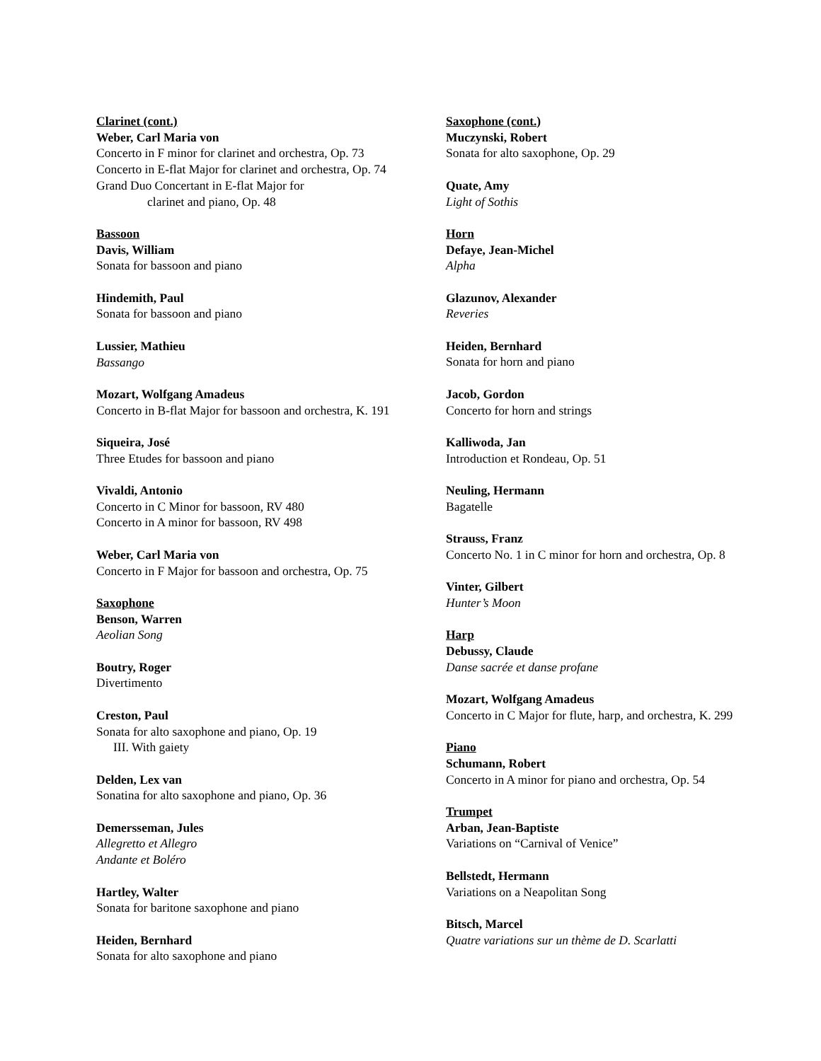Clarinet (cont.)
Weber, Carl Maria von
Concerto in F minor for clarinet and orchestra, Op. 73
Concerto in E-flat Major for clarinet and orchestra, Op. 74
Grand Duo Concertant in E-flat Major for
clarinet and piano, Op. 48
Bassoon
Davis, William
Sonata for bassoon and piano
Hindemith, Paul
Sonata for bassoon and piano
Lussier, Mathieu
Bassango
Mozart, Wolfgang Amadeus
Concerto in B-flat Major for bassoon and orchestra, K. 191
Siqueira, José
Three Etudes for bassoon and piano
Vivaldi, Antonio
Concerto in C Minor for bassoon, RV 480
Concerto in A minor for bassoon, RV 498
Weber, Carl Maria von
Concerto in F Major for bassoon and orchestra, Op. 75
Saxophone
Benson, Warren
Aeolian Song
Boutry, Roger
Divertimento
Creston, Paul
Sonata for alto saxophone and piano, Op. 19
III. With gaiety
Delden, Lex van
Sonatina for alto saxophone and piano, Op. 36
Demersseman, Jules
Allegretto et Allegro
Andante et Boléro
Hartley, Walter
Sonata for baritone saxophone and piano
Heiden, Bernhard
Sonata for alto saxophone and piano
Saxophone (cont.)
Muczynski, Robert
Sonata for alto saxophone, Op. 29
Quate, Amy
Light of Sothis
Horn
Defaye, Jean-Michel
Alpha
Glazunov, Alexander
Reveries
Heiden, Bernhard
Sonata for horn and piano
Jacob, Gordon
Concerto for horn and strings
Kalliwoda, Jan
Introduction et Rondeau, Op. 51
Neuling, Hermann
Bagatelle
Strauss, Franz
Concerto No. 1 in C minor for horn and orchestra, Op. 8
Vinter, Gilbert
Hunter’s Moon
Harp
Debussy, Claude
Danse sacrée et danse profane
Mozart, Wolfgang Amadeus
Concerto in C Major for flute, harp, and orchestra, K. 299
Piano
Schumann, Robert
Concerto in A minor for piano and orchestra, Op. 54
Trumpet
Arban, Jean-Baptiste
Variations on “Carnival of Venice”
Bellstedt, Hermann
Variations on a Neapolitan Song
Bitsch, Marcel
Quatre variations sur un thème de D. Scarlatti